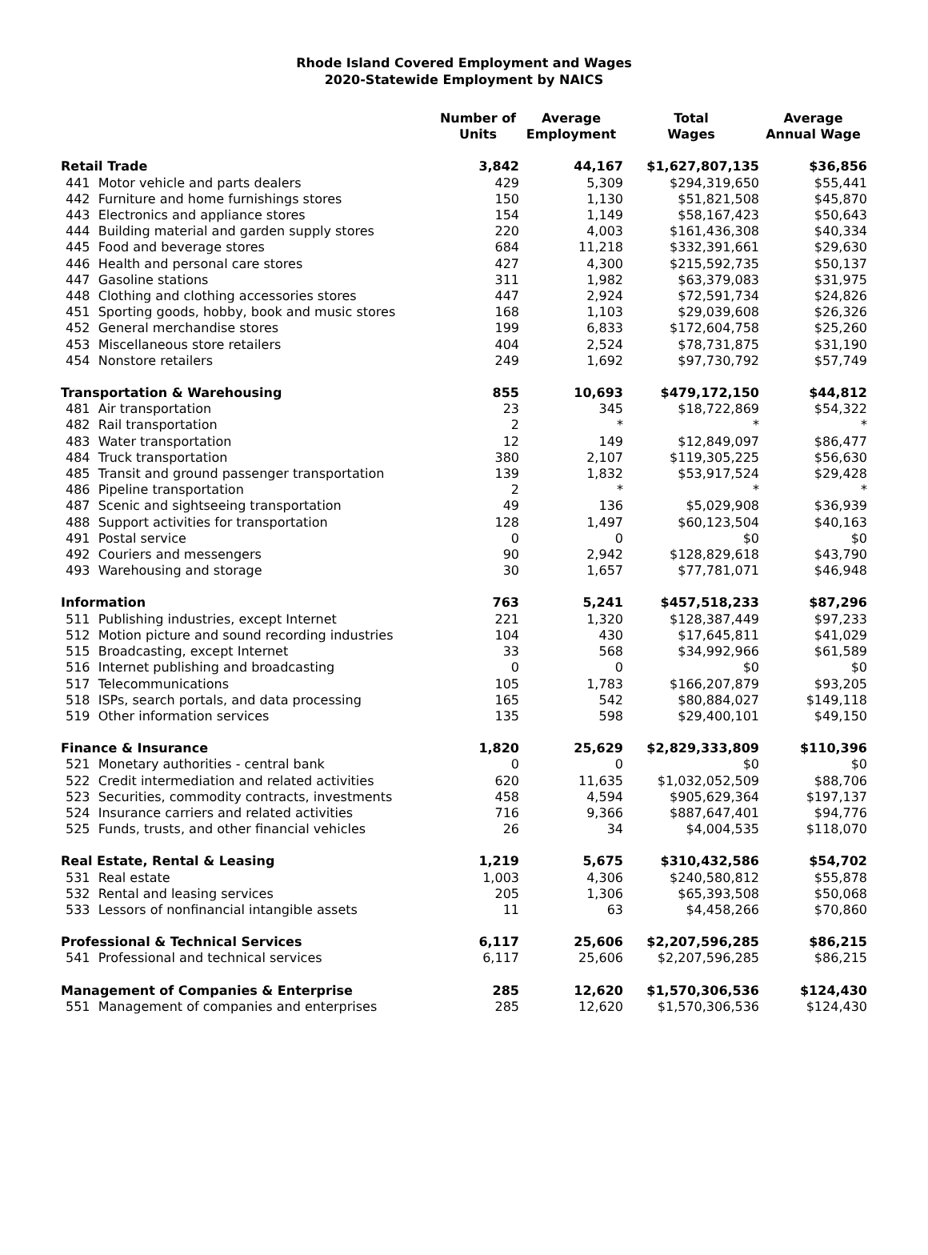Rhode Island Covered Employment and Wages
2020-Statewide Employment by NAICS
| | Number of Units | Average Employment | Total Wages | Average Annual Wage |
| --- | --- | --- | --- | --- |
| Retail Trade | 3,842 | 44,167 | $1,627,807,135 | $36,856 |
| 441 Motor vehicle and parts dealers | 429 | 5,309 | $294,319,650 | $55,441 |
| 442 Furniture and home furnishings stores | 150 | 1,130 | $51,821,508 | $45,870 |
| 443 Electronics and appliance stores | 154 | 1,149 | $58,167,423 | $50,643 |
| 444 Building material and garden supply stores | 220 | 4,003 | $161,436,308 | $40,334 |
| 445 Food and beverage stores | 684 | 11,218 | $332,391,661 | $29,630 |
| 446 Health and personal care stores | 427 | 4,300 | $215,592,735 | $50,137 |
| 447 Gasoline stations | 311 | 1,982 | $63,379,083 | $31,975 |
| 448 Clothing and clothing accessories stores | 447 | 2,924 | $72,591,734 | $24,826 |
| 451 Sporting goods, hobby, book and music stores | 168 | 1,103 | $29,039,608 | $26,326 |
| 452 General merchandise stores | 199 | 6,833 | $172,604,758 | $25,260 |
| 453 Miscellaneous store retailers | 404 | 2,524 | $78,731,875 | $31,190 |
| 454 Nonstore retailers | 249 | 1,692 | $97,730,792 | $57,749 |
| Transportation & Warehousing | 855 | 10,693 | $479,172,150 | $44,812 |
| 481 Air transportation | 23 | 345 | $18,722,869 | $54,322 |
| 482 Rail transportation | 2 | * | * | * |
| 483 Water transportation | 12 | 149 | $12,849,097 | $86,477 |
| 484 Truck transportation | 380 | 2,107 | $119,305,225 | $56,630 |
| 485 Transit and ground passenger transportation | 139 | 1,832 | $53,917,524 | $29,428 |
| 486 Pipeline transportation | 2 | * | * | * |
| 487 Scenic and sightseeing transportation | 49 | 136 | $5,029,908 | $36,939 |
| 488 Support activities for transportation | 128 | 1,497 | $60,123,504 | $40,163 |
| 491 Postal service | 0 | 0 | $0 | $0 |
| 492 Couriers and messengers | 90 | 2,942 | $128,829,618 | $43,790 |
| 493 Warehousing and storage | 30 | 1,657 | $77,781,071 | $46,948 |
| Information | 763 | 5,241 | $457,518,233 | $87,296 |
| 511 Publishing industries, except Internet | 221 | 1,320 | $128,387,449 | $97,233 |
| 512 Motion picture and sound recording industries | 104 | 430 | $17,645,811 | $41,029 |
| 515 Broadcasting, except Internet | 33 | 568 | $34,992,966 | $61,589 |
| 516 Internet publishing and broadcasting | 0 | 0 | $0 | $0 |
| 517 Telecommunications | 105 | 1,783 | $166,207,879 | $93,205 |
| 518 ISPs, search portals, and data processing | 165 | 542 | $80,884,027 | $149,118 |
| 519 Other information services | 135 | 598 | $29,400,101 | $49,150 |
| Finance & Insurance | 1,820 | 25,629 | $2,829,333,809 | $110,396 |
| 521 Monetary authorities - central bank | 0 | 0 | $0 | $0 |
| 522 Credit intermediation and related activities | 620 | 11,635 | $1,032,052,509 | $88,706 |
| 523 Securities, commodity contracts, investments | 458 | 4,594 | $905,629,364 | $197,137 |
| 524 Insurance carriers and related activities | 716 | 9,366 | $887,647,401 | $94,776 |
| 525 Funds, trusts, and other financial vehicles | 26 | 34 | $4,004,535 | $118,070 |
| Real Estate, Rental & Leasing | 1,219 | 5,675 | $310,432,586 | $54,702 |
| 531 Real estate | 1,003 | 4,306 | $240,580,812 | $55,878 |
| 532 Rental and leasing services | 205 | 1,306 | $65,393,508 | $50,068 |
| 533 Lessors of nonfinancial intangible assets | 11 | 63 | $4,458,266 | $70,860 |
| Professional & Technical Services | 6,117 | 25,606 | $2,207,596,285 | $86,215 |
| 541 Professional and technical services | 6,117 | 25,606 | $2,207,596,285 | $86,215 |
| Management of Companies & Enterprise | 285 | 12,620 | $1,570,306,536 | $124,430 |
| 551 Management of companies and enterprises | 285 | 12,620 | $1,570,306,536 | $124,430 |